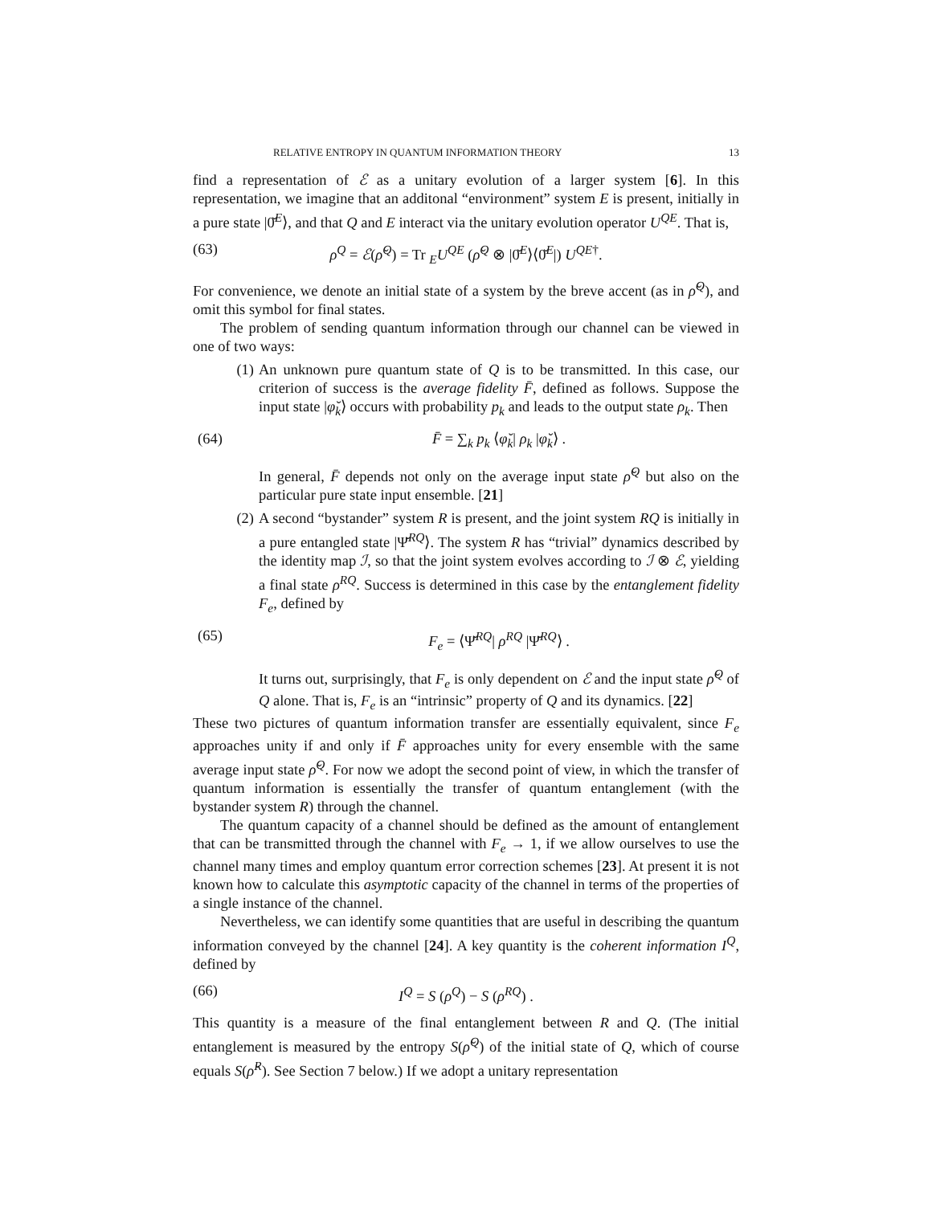RELATIVE ENTROPY IN QUANTUM INFORMATION THEORY 13
find a representation of ℰ as a unitary evolution of a larger system [6]. In this representation, we imagine that an additonal “environment” system E is present, initially in a pure state |0̆<sup>E</sup>⟩, and that Q and E interact via the unitary evolution operator U<sup>QE</sup>. That is,
(63) ρ<sup>Q</sup> = ℰ(ρ̆<sup>Q</sup>) = Tr <sub>E</sub>U<sup>QE</sup> (ρ̆<sup>Q</sup> ⊗ |0̆<sup>E</sup>⟩⟨0̆<sup>E</sup>|) U<sup>QE†</sup>.
For convenience, we denote an initial state of a system by the breve accent (as in ρ̆<sup>Q</sup>), and omit this symbol for final states.
The problem of sending quantum information through our channel can be viewed in one of two ways:
(1) An unknown pure quantum state of Q is to be transmitted. In this case, our criterion of success is the average fidelity F̄, defined as follows. Suppose the input state |φ̆<sub>k</sub>⟩ occurs with probability p<sub>k</sub> and leads to the output state ρ<sub>k</sub>. Then
(64) F̄ = ∑<sub>k</sub> p<sub>k</sub> ⟨φ̆<sub>k</sub>| ρ<sub>k</sub> |φ̆<sub>k</sub>⟩ .
In general, F̄ depends not only on the average input state ρ̆<sup>Q</sup> but also on the particular pure state input ensemble. [21]
(2) A second “bystander” system R is present, and the joint system RQ is initially in a pure entangled state |Ψ̆<sup>RQ</sup>⟩. The system R has “trivial” dynamics described by the identity map ℐ, so that the joint system evolves according to ℐ ⊗ ℰ, yielding a final state ρ<sup>RQ</sup>. Success is determined in this case by the entanglement fidelity F<sub>e</sub>, defined by
(65) F<sub>e</sub> = ⟨Ψ̆<sup>RQ</sup>| ρ<sup>RQ</sup> |Ψ̆<sup>RQ</sup>⟩ .
It turns out, surprisingly, that F<sub>e</sub> is only dependent on ℰ and the input state ρ̆<sup>Q</sup> of Q alone. That is, F<sub>e</sub> is an “intrinsic” property of Q and its dynamics. [22]
These two pictures of quantum information transfer are essentially equivalent, since F<sub>e</sub> approaches unity if and only if F̄ approaches unity for every ensemble with the same average input state ρ̆<sup>Q</sup>. For now we adopt the second point of view, in which the transfer of quantum information is essentially the transfer of quantum entanglement (with the bystander system R) through the channel.
The quantum capacity of a channel should be defined as the amount of entanglement that can be transmitted through the channel with F<sub>e</sub> → 1, if we allow ourselves to use the channel many times and employ quantum error correction schemes [23]. At present it is not known how to calculate this asymptotic capacity of the channel in terms of the properties of a single instance of the channel.
Nevertheless, we can identify some quantities that are useful in describing the quantum information conveyed by the channel [24]. A key quantity is the coherent information I<sup>Q</sup>, defined by
(66) I<sup>Q</sup> = S (ρ<sup>Q</sup>) − S (ρ<sup>RQ</sup>) .
This quantity is a measure of the final entanglement between R and Q. (The initial entanglement is measured by the entropy S(ρ̆<sup>Q</sup>) of the initial state of Q, which of course equals S(ρ̆<sup>R</sup>). See Section 7 below.) If we adopt a unitary representation